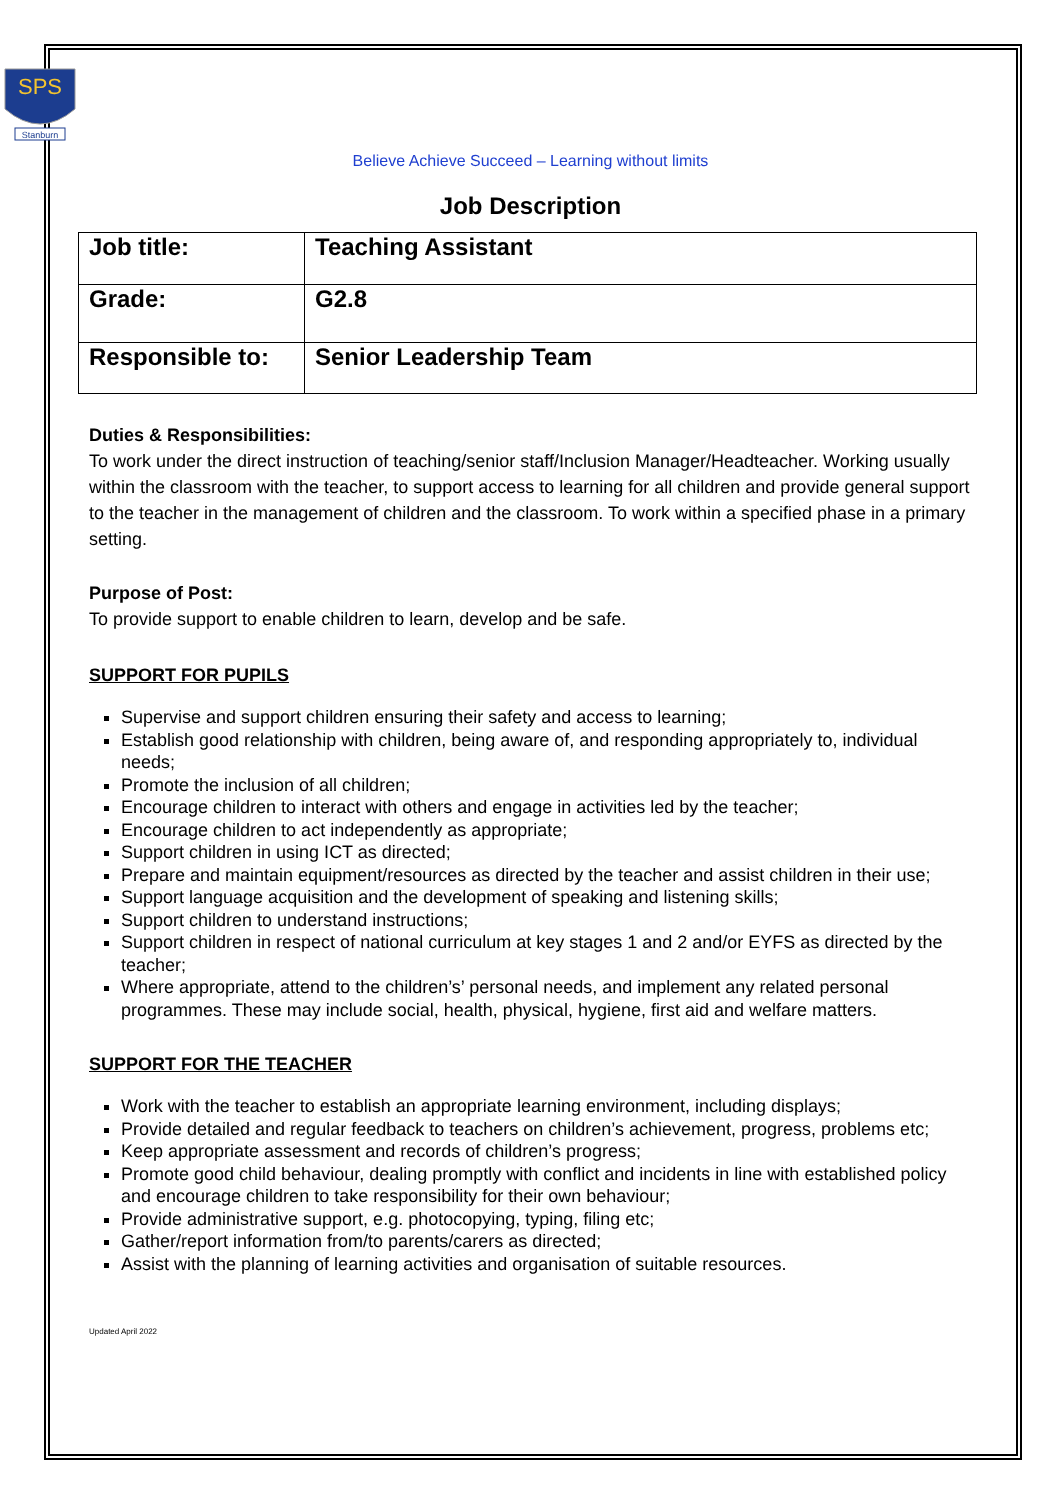SPS
Stanburn
Believe Achieve Succeed – Learning without limits
Job Description
| Job title: | Teaching Assistant |
| Grade: | G2.8 |
| Responsible to: | Senior Leadership Team |
Duties & Responsibilities:
To work under the direct instruction of teaching/senior staff/Inclusion Manager/Headteacher. Working usually within the classroom with the teacher, to support access to learning for all children and provide general support to the teacher in the management of children and the classroom. To work within a specified phase in a primary setting.
Purpose of Post:
To provide support to enable children to learn, develop and be safe.
SUPPORT FOR PUPILS
Supervise and support children ensuring their safety and access to learning;
Establish good relationship with children, being aware of, and responding appropriately to, individual needs;
Promote the inclusion of all children;
Encourage children to interact with others and engage in activities led by the teacher;
Encourage children to act independently as appropriate;
Support children in using ICT as directed;
Prepare and maintain equipment/resources as directed by the teacher and assist children in their use;
Support language acquisition and the development of speaking and listening skills;
Support children to understand instructions;
Support children in respect of national curriculum at key stages 1 and 2 and/or EYFS as directed by the teacher;
Where appropriate, attend to the children’s’ personal needs, and implement any related personal programmes. These may include social, health, physical, hygiene, first aid and welfare matters.
SUPPORT FOR THE TEACHER
Work with the teacher to establish an appropriate learning environment, including displays;
Provide detailed and regular feedback to teachers on children’s achievement, progress, problems etc;
Keep appropriate assessment and records of children’s progress;
Promote good child behaviour, dealing promptly with conflict and incidents in line with established policy and encourage children to take responsibility for their own behaviour;
Provide administrative support, e.g. photocopying, typing, filing etc;
Gather/report information from/to parents/carers as directed;
Assist with the planning of learning activities and organisation of suitable resources.
Updated April 2022